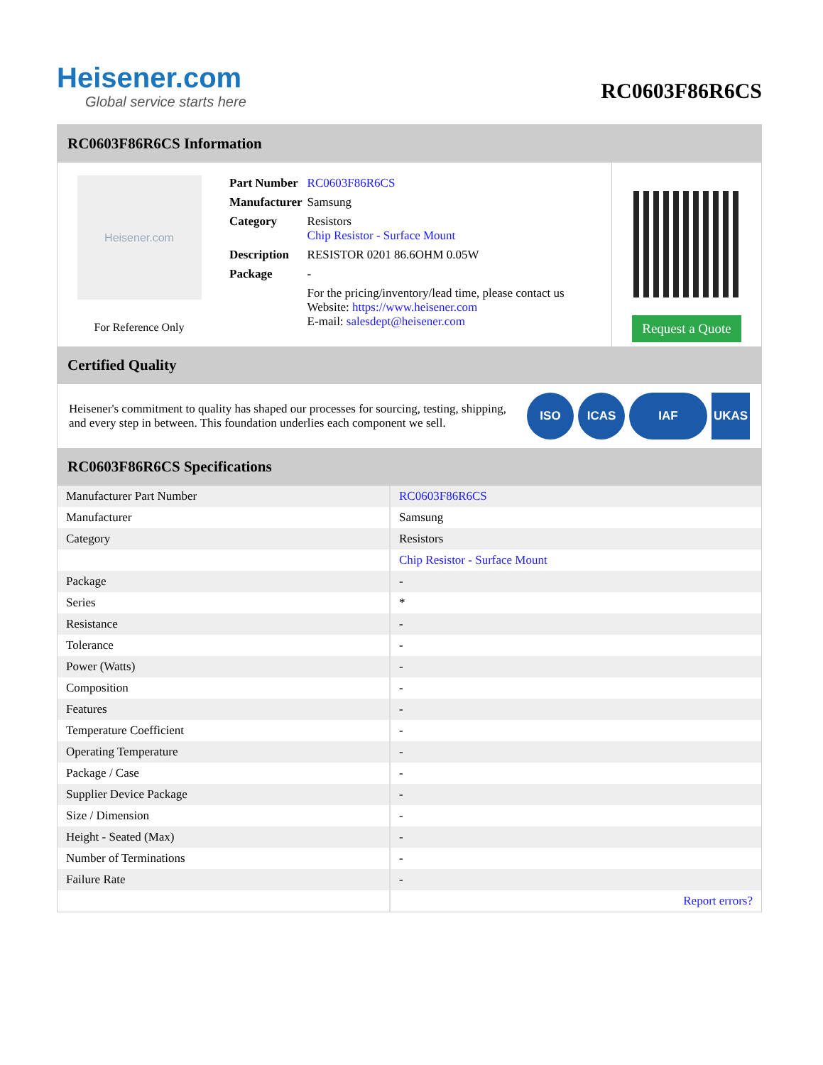Heisener.com
Global service starts here
RC0603F86R6CS
RC0603F86R6CS Information
Heisener.com
For Reference Only
| Part Number | RC0603F86R6CS |
| Manufacturer | Samsung |
| Category | Resistors Chip Resistor - Surface Mount |
| Description | RESISTOR 0201 86.6OHM 0.05W |
| Package | - |
| | For the pricing/inventory/lead time, please contact us Website: https://www.heisener.com E-mail: salesdept@heisener.com |
Request a Quote
Certified Quality
Heisener's commitment to quality has shaped our processes for sourcing, testing, shipping, and every step in between. This foundation underlies each component we sell.
ISO ICAS IAF UKAS
RC0603F86R6CS Specifications
| Manufacturer Part Number | RC0603F86R6CS |
| Manufacturer | Samsung |
| Category | Resistors |
| | Chip Resistor - Surface Mount |
| Package | - |
| Series | * |
| Resistance | - |
| Tolerance | - |
| Power (Watts) | - |
| Composition | - |
| Features | - |
| Temperature Coefficient | - |
| Operating Temperature | - |
| Package / Case | - |
| Supplier Device Package | - |
| Size / Dimension | - |
| Height - Seated (Max) | - |
| Number of Terminations | - |
| Failure Rate | - |
| | Report errors? |